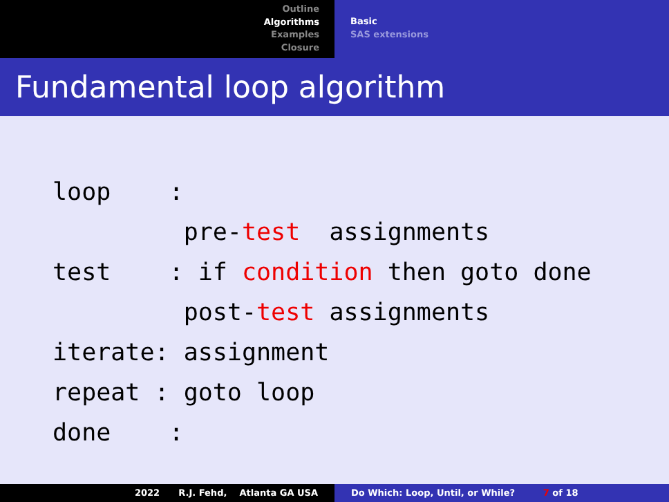Outline
Algorithms
Examples
Closure
Basic
SAS extensions
Fundamental loop algorithm
loop    :
         pre-test  assignments
test    : if condition then goto done
         post-test assignments
iterate: assignment
repeat : goto loop
done    :
2022 R.J. Fehd, Atlanta GA USA Do Which: Loop, Until, or While? 7 of 18